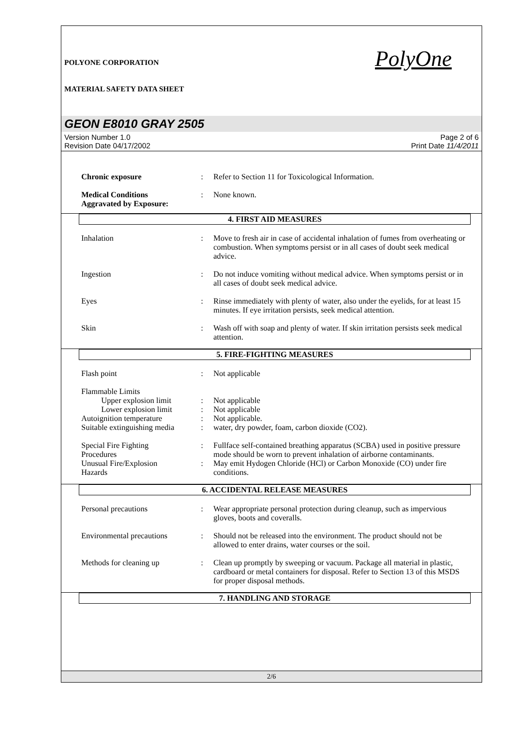POLYONE CORPORATION
MATERIAL SAFETY DATA SHEET
PolyOne
GEON E8010 GRAY 2505
Version Number 1.0
Revision Date 04/17/2002
Page 2 of 6
Print Date 11/4/2011
Chronic exposure : Refer to Section 11 for Toxicological Information.
Medical Conditions
Aggravated by Exposure:
: None known.
4. FIRST AID MEASURES
Inhalation : Move to fresh air in case of accidental inhalation of fumes from overheating or combustion. When symptoms persist or in all cases of doubt seek medical advice.
Ingestion : Do not induce vomiting without medical advice. When symptoms persist or in all cases of doubt seek medical advice.
Eyes : Rinse immediately with plenty of water, also under the eyelids, for at least 15 minutes. If eye irritation persists, seek medical attention.
Skin : Wash off with soap and plenty of water. If skin irritation persists seek medical attention.
5. FIRE-FIGHTING MEASURES
Flash point : Not applicable
Flammable Limits
Upper explosion limit
: Not applicable
Lower explosion limit
: Not applicable
Autoignition temperature : Not applicable.
Suitable extinguishing media
: water, dry powder, foam, carbon dioxide (CO2).
Special Fire Fighting
Procedures
: Fullface self-contained breathing apparatus (SCBA) used in positive pressure mode should be worn to prevent inhalation of airborne contaminants.
Unusual Fire/Explosion
Hazards
: May emit Hydogen Chloride (HCl) or Carbon Monoxide (CO) under fire conditions.
6. ACCIDENTAL RELEASE MEASURES
Personal precautions : Wear appropriate personal protection during cleanup, such as impervious gloves, boots and coveralls.
Environmental precautions : Should not be released into the environment. The product should not be allowed to enter drains, water courses or the soil.
Methods for cleaning up : Clean up promptly by sweeping or vacuum. Package all material in plastic, cardboard or metal containers for disposal. Refer to Section 13 of this MSDS for proper disposal methods.
7. HANDLING AND STORAGE
2/6